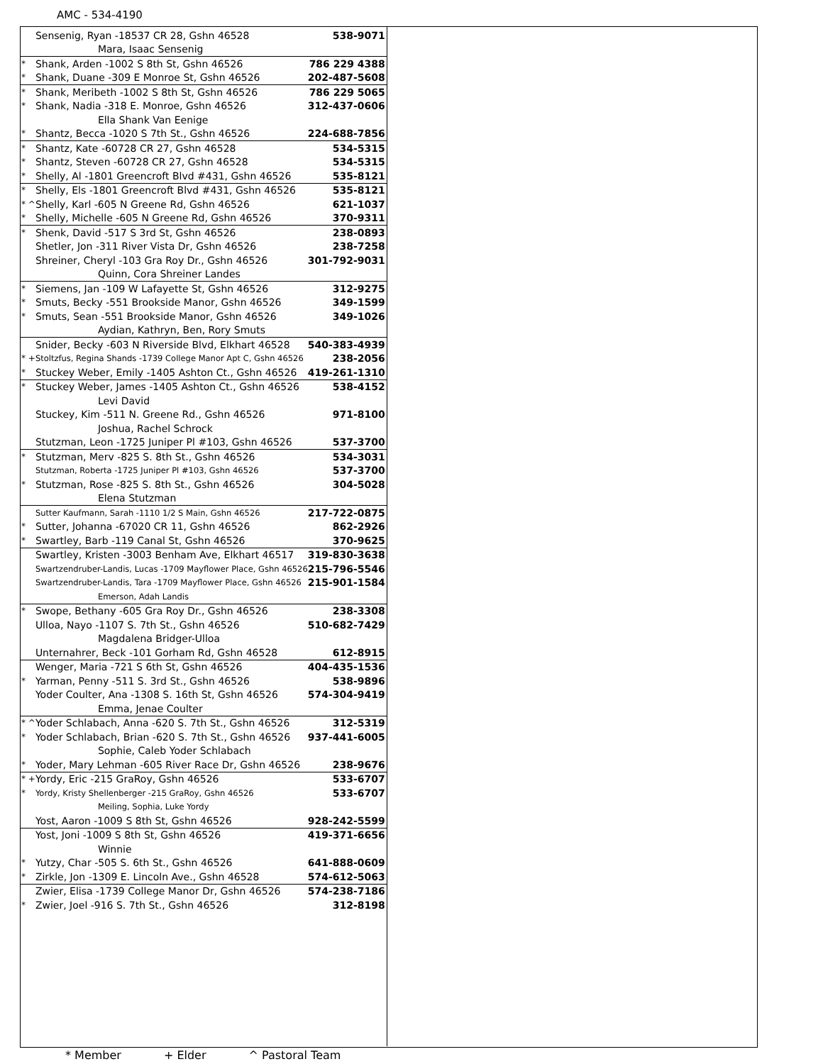AMC - 534-4190
| | Sensenig, Ryan -18537 CR 28, Gshn 46528 | 538-9071 |
| | Mara, Isaac Sensenig | |
| * | Shank, Arden -1002 S 8th St, Gshn 46526 | 786 229 4388 |
| * | Shank, Duane -309 E Monroe St, Gshn 46526 | 202-487-5608 |
| * | Shank, Meribeth -1002 S 8th St, Gshn 46526 | 786 229 5065 |
| * | Shank, Nadia -318 E. Monroe, Gshn 46526 | 312-437-0606 |
| | Ella Shank Van Eenige | |
| * | Shantz, Becca -1020 S 7th St., Gshn 46526 | 224-688-7856 |
| * | Shantz, Kate -60728 CR 27, Gshn 46528 | 534-5315 |
| * | Shantz, Steven -60728 CR 27, Gshn 46528 | 534-5315 |
| * | Shelly, Al -1801 Greencroft Blvd #431, Gshn 46526 | 535-8121 |
| * | Shelly, Els -1801 Greencroft Blvd #431, Gshn 46526 | 535-8121 |
| * ^ | Shelly, Karl -605 N Greene Rd, Gshn 46526 | 621-1037 |
| * | Shelly, Michelle -605 N Greene Rd, Gshn 46526 | 370-9311 |
| * | Shenk, David -517 S 3rd St, Gshn 46526 | 238-0893 |
| | Shetler, Jon -311 River Vista Dr, Gshn 46526 | 238-7258 |
| | Shreiner, Cheryl -103 Gra Roy Dr., Gshn 46526 | 301-792-9031 |
| | Quinn, Cora Shreiner Landes | |
| * | Siemens, Jan -109 W Lafayette St, Gshn 46526 | 312-9275 |
| * | Smuts, Becky -551 Brookside Manor, Gshn 46526 | 349-1599 |
| * | Smuts, Sean -551 Brookside Manor, Gshn 46526 | 349-1026 |
| | Aydian, Kathryn, Ben, Rory Smuts | |
| | Snider, Becky -603 N Riverside Blvd, Elkhart 46528 | 540-383-4939 |
| * + | Stoltzfus, Regina Shands -1739 College Manor Apt C, Gshn 46526 | 238-2056 |
| * | Stuckey Weber, Emily -1405 Ashton Ct., Gshn 46526 | 419-261-1310 |
| * | Stuckey Weber, James -1405 Ashton Ct., Gshn 46526 | 538-4152 |
| | Levi David | |
| | Stuckey, Kim -511 N. Greene Rd., Gshn 46526 | 971-8100 |
| | Joshua, Rachel Schrock | |
| | Stutzman, Leon -1725 Juniper Pl #103, Gshn 46526 | 537-3700 |
| * | Stutzman, Merv -825 S. 8th St., Gshn 46526 | 534-3031 |
| | Stutzman, Roberta -1725 Juniper Pl #103, Gshn 46526 | 537-3700 |
| * | Stutzman, Rose -825 S. 8th St., Gshn 46526 | 304-5028 |
| | Elena Stutzman | |
| | Sutter Kaufmann, Sarah -1110 1/2 S Main, Gshn 46526 | 217-722-0875 |
| * | Sutter, Johanna -67020 CR 11, Gshn 46526 | 862-2926 |
| * | Swartley, Barb -119 Canal St, Gshn 46526 | 370-9625 |
| | Swartley, Kristen -3003 Benham Ave, Elkhart 46517 | 319-830-3638 |
| | Swartzendruber-Landis, Lucas -1709 Mayflower Place, Gshn 46526 | 215-796-5546 |
| | Swartzendruber-Landis, Tara -1709 Mayflower Place, Gshn 46526 | 215-901-1584 |
| | Emerson, Adah Landis | |
| * | Swope, Bethany -605 Gra Roy Dr., Gshn 46526 | 238-3308 |
| | Ulloa, Nayo -1107 S. 7th St., Gshn 46526 | 510-682-7429 |
| | Magdalena Bridger-Ulloa | |
| | Unternahrer, Beck -101 Gorham Rd, Gshn 46528 | 612-8915 |
| | Wenger, Maria -721 S 6th St, Gshn 46526 | 404-435-1536 |
| * | Yarman, Penny -511 S. 3rd St., Gshn 46526 | 538-9896 |
| | Yoder Coulter, Ana -1308 S. 16th St, Gshn 46526 | 574-304-9419 |
| | Emma, Jenae Coulter | |
| * ^ | Yoder Schlabach, Anna -620 S. 7th St., Gshn 46526 | 312-5319 |
| * | Yoder Schlabach, Brian -620 S. 7th St., Gshn 46526 | 937-441-6005 |
| | Sophie, Caleb Yoder Schlabach | |
| * | Yoder, Mary Lehman -605 River Race Dr, Gshn 46526 | 238-9676 |
| * + | Yordy, Eric -215 GraRoy, Gshn 46526 | 533-6707 |
| * | Yordy, Kristy Shellenberger -215 GraRoy, Gshn 46526 | 533-6707 |
| | Meiling, Sophia, Luke Yordy | |
| | Yost, Aaron -1009 S 8th St, Gshn 46526 | 928-242-5599 |
| | Yost, Joni -1009 S 8th St, Gshn 46526 | 419-371-6656 |
| | Winnie | |
| * | Yutzy, Char -505 S. 6th St., Gshn 46526 | 641-888-0609 |
| * | Zirkle, Jon -1309 E. Lincoln Ave., Gshn 46528 | 574-612-5063 |
| | Zwier, Elisa -1739 College Manor Dr, Gshn 46526 | 574-238-7186 |
| * | Zwier, Joel -916 S. 7th St., Gshn 46526 | 312-8198 |
* Member + Elder ^ Pastoral Team